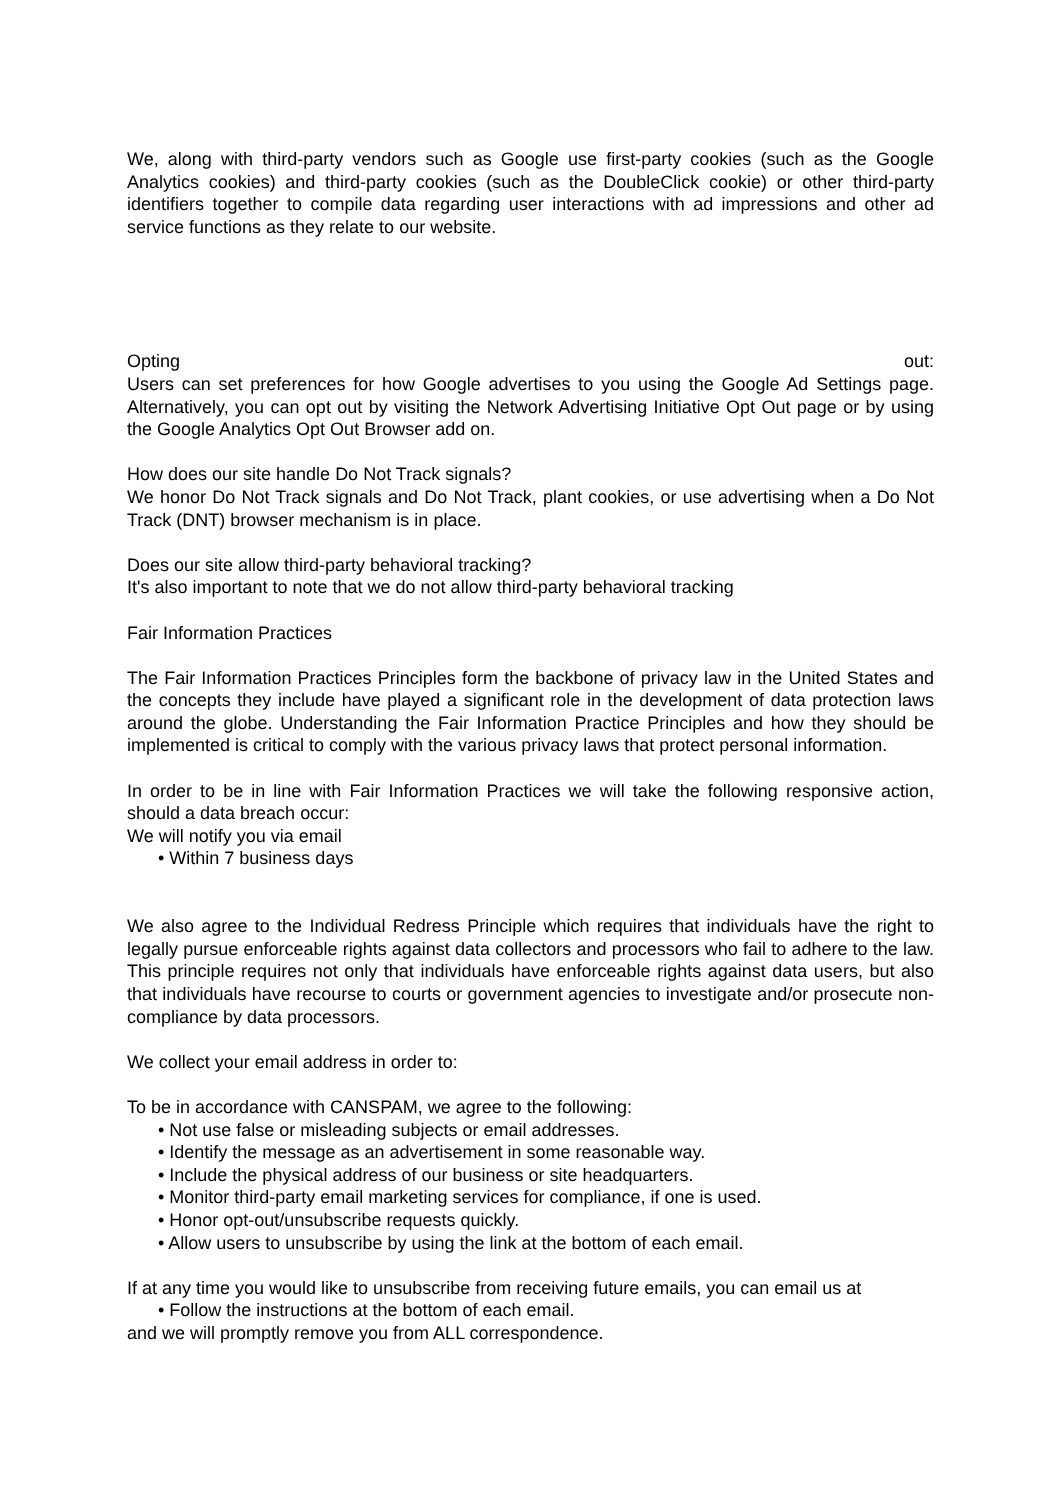We, along with third-party vendors such as Google use first-party cookies (such as the Google Analytics cookies) and third-party cookies (such as the DoubleClick cookie) or other third-party identifiers together to compile data regarding user interactions with ad impressions and other ad service functions as they relate to our website.
Opting out:
Users can set preferences for how Google advertises to you using the Google Ad Settings page. Alternatively, you can opt out by visiting the Network Advertising Initiative Opt Out page or by using the Google Analytics Opt Out Browser add on.
How does our site handle Do Not Track signals?
We honor Do Not Track signals and Do Not Track, plant cookies, or use advertising when a Do Not Track (DNT) browser mechanism is in place.
Does our site allow third-party behavioral tracking?
It's also important to note that we do not allow third-party behavioral tracking
Fair Information Practices
The Fair Information Practices Principles form the backbone of privacy law in the United States and the concepts they include have played a significant role in the development of data protection laws around the globe. Understanding the Fair Information Practice Principles and how they should be implemented is critical to comply with the various privacy laws that protect personal information.
In order to be in line with Fair Information Practices we will take the following responsive action, should a data breach occur:
We will notify you via email
• Within 7 business days
We also agree to the Individual Redress Principle which requires that individuals have the right to legally pursue enforceable rights against data collectors and processors who fail to adhere to the law. This principle requires not only that individuals have enforceable rights against data users, but also that individuals have recourse to courts or government agencies to investigate and/or prosecute non-compliance by data processors.
We collect your email address in order to:
To be in accordance with CANSPAM, we agree to the following:
• Not use false or misleading subjects or email addresses.
• Identify the message as an advertisement in some reasonable way.
• Include the physical address of our business or site headquarters.
• Monitor third-party email marketing services for compliance, if one is used.
• Honor opt-out/unsubscribe requests quickly.
• Allow users to unsubscribe by using the link at the bottom of each email.
If at any time you would like to unsubscribe from receiving future emails, you can email us at
• Follow the instructions at the bottom of each email.
and we will promptly remove you from ALL correspondence.